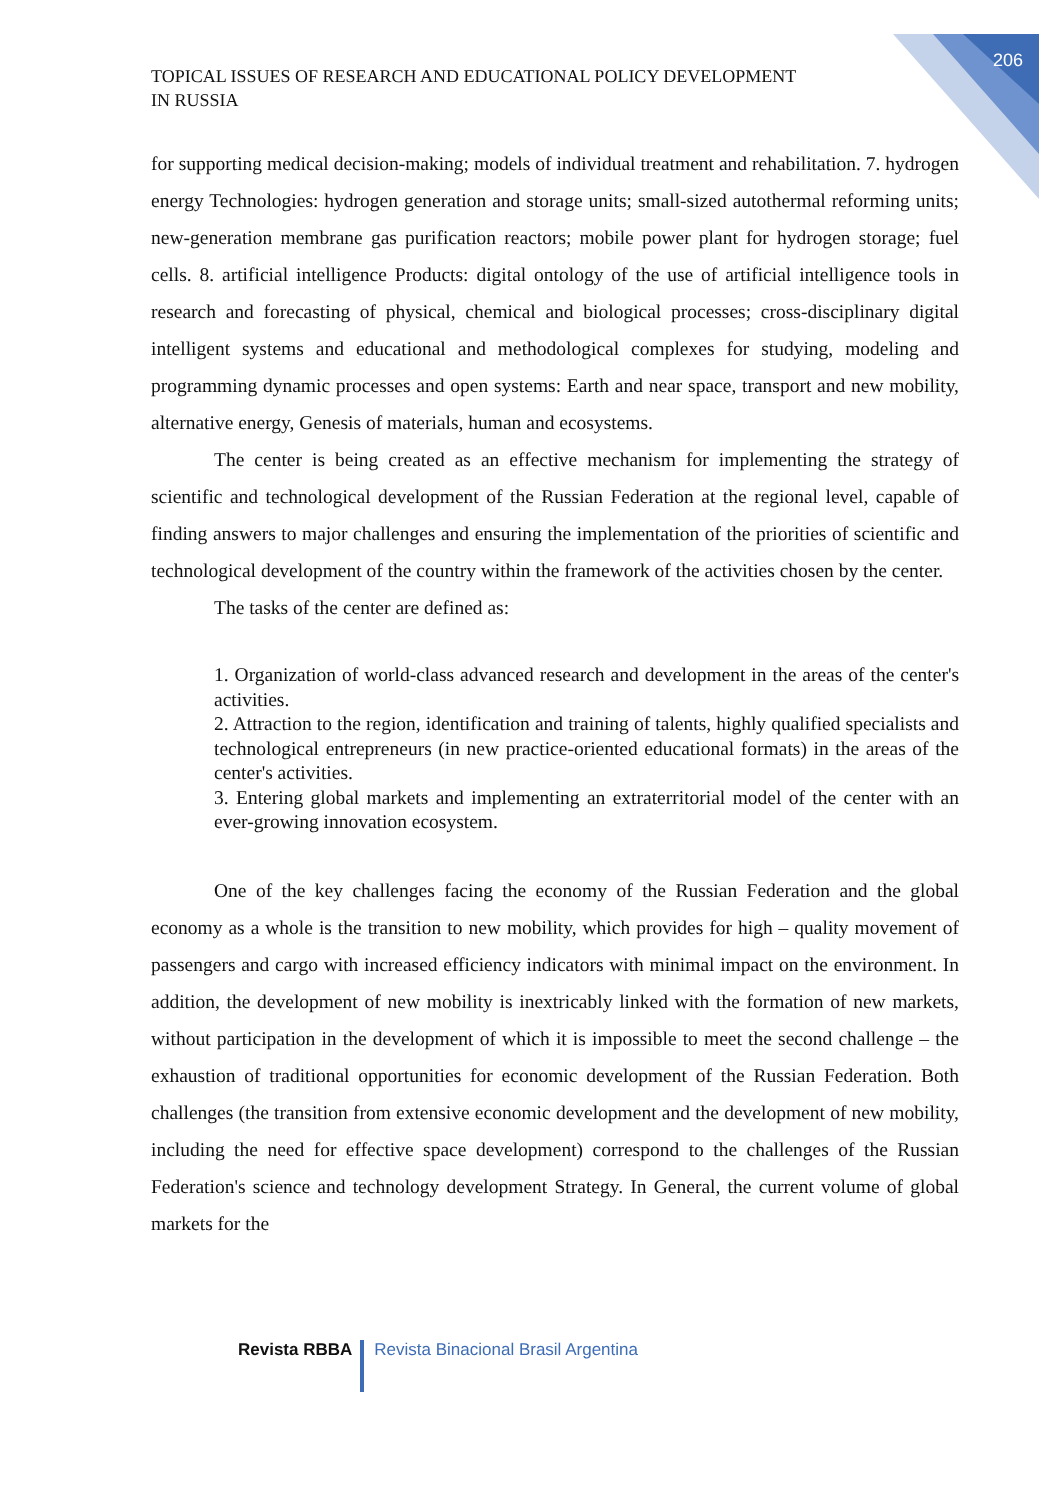206
TOPICAL ISSUES OF RESEARCH AND EDUCATIONAL POLICY DEVELOPMENT
IN RUSSIA
for supporting medical decision-making; models of individual treatment and rehabilitation. 7. hydrogen energy Technologies: hydrogen generation and storage units; small-sized autothermal reforming units; new-generation membrane gas purification reactors; mobile power plant for hydrogen storage; fuel cells. 8. artificial intelligence Products: digital ontology of the use of artificial intelligence tools in research and forecasting of physical, chemical and biological processes; cross-disciplinary digital intelligent systems and educational and methodological complexes for studying, modeling and programming dynamic processes and open systems: Earth and near space, transport and new mobility, alternative energy, Genesis of materials, human and ecosystems.
The center is being created as an effective mechanism for implementing the strategy of scientific and technological development of the Russian Federation at the regional level, capable of finding answers to major challenges and ensuring the implementation of the priorities of scientific and technological development of the country within the framework of the activities chosen by the center.
The tasks of the center are defined as:
1. Organization of world-class advanced research and development in the areas of the center's activities.
2. Attraction to the region, identification and training of talents, highly qualified specialists and technological entrepreneurs (in new practice-oriented educational formats) in the areas of the center's activities.
3. Entering global markets and implementing an extraterritorial model of the center with an ever-growing innovation ecosystem.
One of the key challenges facing the economy of the Russian Federation and the global economy as a whole is the transition to new mobility, which provides for high – quality movement of passengers and cargo with increased efficiency indicators with minimal impact on the environment. In addition, the development of new mobility is inextricably linked with the formation of new markets, without participation in the development of which it is impossible to meet the second challenge – the exhaustion of traditional opportunities for economic development of the Russian Federation. Both challenges (the transition from extensive economic development and the development of new mobility, including the need for effective space development) correspond to the challenges of the Russian Federation's science and technology development Strategy. In General, the current volume of global markets for the
Revista RBBA Revista Binacional Brasil Argentina